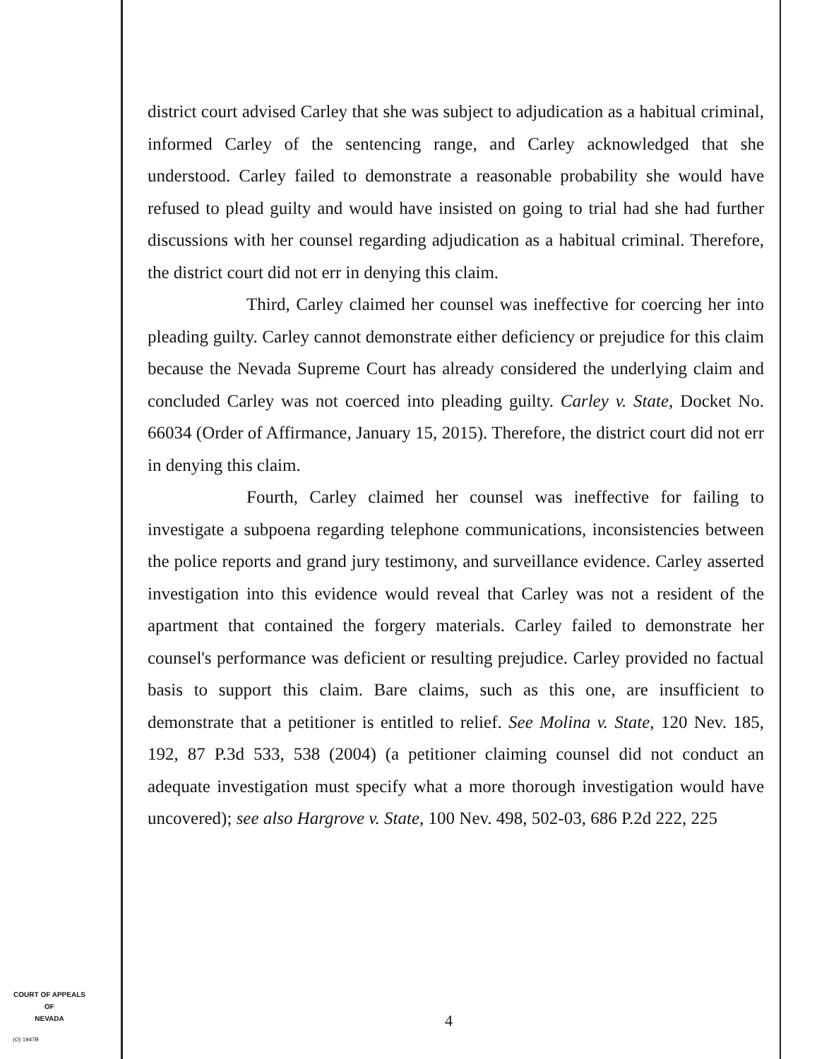district court advised Carley that she was subject to adjudication as a habitual criminal, informed Carley of the sentencing range, and Carley acknowledged that she understood. Carley failed to demonstrate a reasonable probability she would have refused to plead guilty and would have insisted on going to trial had she had further discussions with her counsel regarding adjudication as a habitual criminal. Therefore, the district court did not err in denying this claim.
Third, Carley claimed her counsel was ineffective for coercing her into pleading guilty. Carley cannot demonstrate either deficiency or prejudice for this claim because the Nevada Supreme Court has already considered the underlying claim and concluded Carley was not coerced into pleading guilty. Carley v. State, Docket No. 66034 (Order of Affirmance, January 15, 2015). Therefore, the district court did not err in denying this claim.
Fourth, Carley claimed her counsel was ineffective for failing to investigate a subpoena regarding telephone communications, inconsistencies between the police reports and grand jury testimony, and surveillance evidence. Carley asserted investigation into this evidence would reveal that Carley was not a resident of the apartment that contained the forgery materials. Carley failed to demonstrate her counsel's performance was deficient or resulting prejudice. Carley provided no factual basis to support this claim. Bare claims, such as this one, are insufficient to demonstrate that a petitioner is entitled to relief. See Molina v. State, 120 Nev. 185, 192, 87 P.3d 533, 538 (2004) (a petitioner claiming counsel did not conduct an adequate investigation must specify what a more thorough investigation would have uncovered); see also Hargrove v. State, 100 Nev. 498, 502-03, 686 P.2d 222, 225
COURT OF APPEALS
OF
NEVADA
(O) 1947B
4